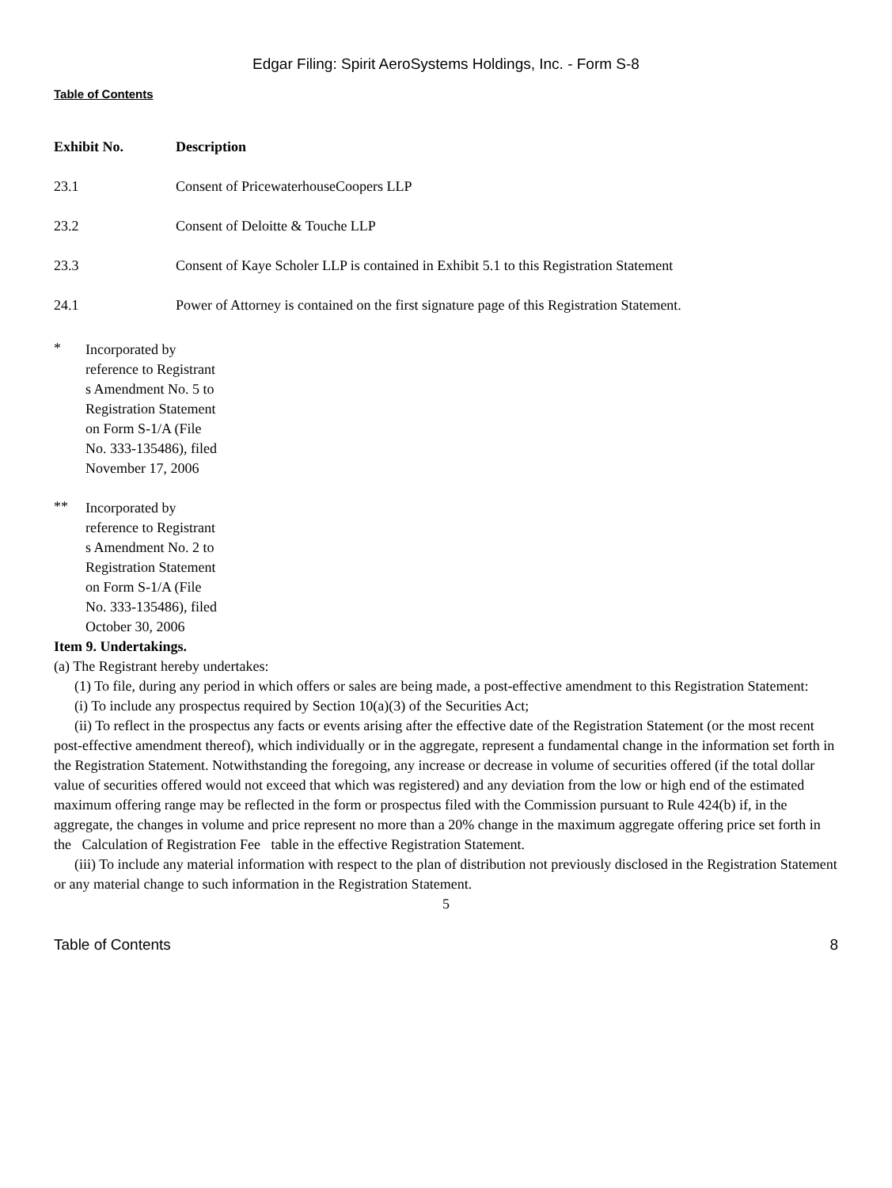Edgar Filing: Spirit AeroSystems Holdings, Inc. - Form S-8
Table of Contents
| Exhibit No. | Description |
| --- | --- |
| 23.1 | Consent of PricewaterhouseCoopers LLP |
| 23.2 | Consent of Deloitte & Touche LLP |
| 23.3 | Consent of Kaye Scholer LLP is contained in Exhibit 5.1 to this Registration Statement |
| 24.1 | Power of Attorney is contained on the first signature page of this Registration Statement. |
*
Incorporated by reference to Registrant s Amendment No. 5 to Registration Statement on Form S-1/A (File No. 333-135486), filed November 17, 2006
**
Incorporated by reference to Registrant s Amendment No. 2 to Registration Statement on Form S-1/A (File No. 333-135486), filed October 30, 2006
Item 9. Undertakings.
(a) The Registrant hereby undertakes:
(1) To file, during any period in which offers or sales are being made, a post-effective amendment to this Registration Statement:
(i) To include any prospectus required by Section 10(a)(3) of the Securities Act;
(ii) To reflect in the prospectus any facts or events arising after the effective date of the Registration Statement (or the most recent post-effective amendment thereof), which individually or in the aggregate, represent a fundamental change in the information set forth in the Registration Statement. Notwithstanding the foregoing, any increase or decrease in volume of securities offered (if the total dollar value of securities offered would not exceed that which was registered) and any deviation from the low or high end of the estimated maximum offering range may be reflected in the form or prospectus filed with the Commission pursuant to Rule 424(b) if, in the aggregate, the changes in volume and price represent no more than a 20% change in the maximum aggregate offering price set forth in the Calculation of Registration Fee table in the effective Registration Statement.
(iii) To include any material information with respect to the plan of distribution not previously disclosed in the Registration Statement or any material change to such information in the Registration Statement.
5
Table of Contents 8